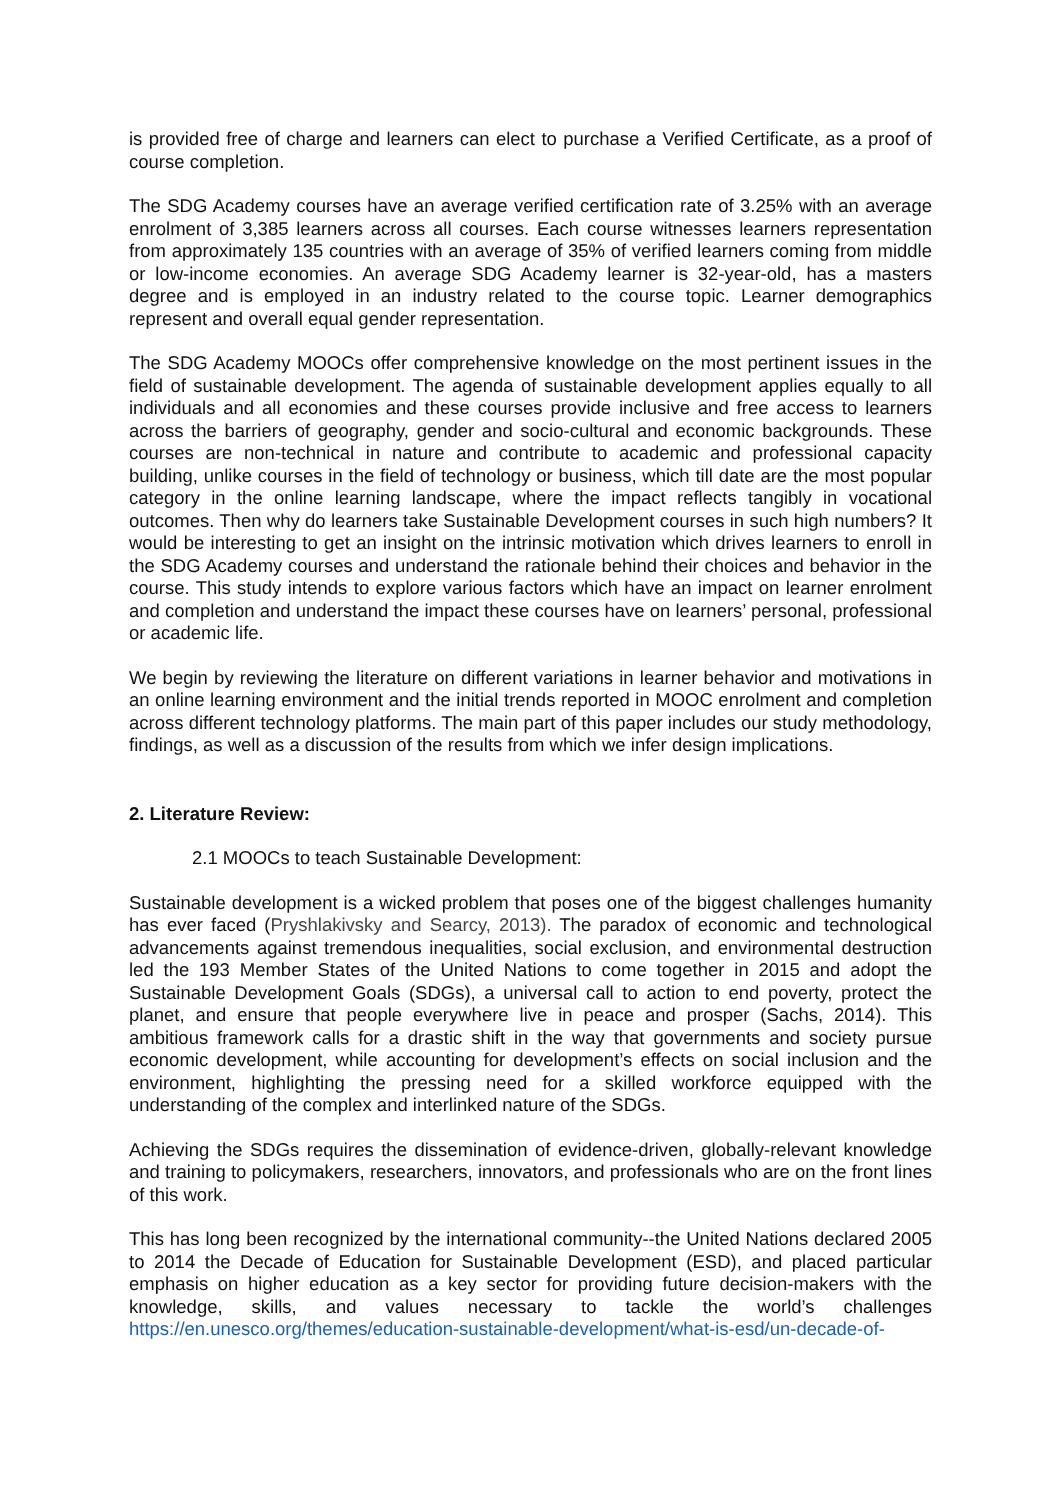is provided free of charge and learners can elect to purchase a Verified Certificate, as a proof of course completion.
The SDG Academy courses have an average verified certification rate of 3.25% with an average enrolment of 3,385 learners across all courses. Each course witnesses learners representation from approximately 135 countries with an average of 35% of verified learners coming from middle or low-income economies. An average SDG Academy learner is 32-year-old, has a masters degree and is employed in an industry related to the course topic. Learner demographics represent and overall equal gender representation.
The SDG Academy MOOCs offer comprehensive knowledge on the most pertinent issues in the field of sustainable development. The agenda of sustainable development applies equally to all individuals and all economies and these courses provide inclusive and free access to learners across the barriers of geography, gender and socio-cultural and economic backgrounds. These courses are non-technical in nature and contribute to academic and professional capacity building, unlike courses in the field of technology or business, which till date are the most popular category in the online learning landscape, where the impact reflects tangibly in vocational outcomes. Then why do learners take Sustainable Development courses in such high numbers? It would be interesting to get an insight on the intrinsic motivation which drives learners to enroll in the SDG Academy courses and understand the rationale behind their choices and behavior in the course. This study intends to explore various factors which have an impact on learner enrolment and completion and understand the impact these courses have on learners’ personal, professional or academic life.
We begin by reviewing the literature on different variations in learner behavior and motivations in an online learning environment and the initial trends reported in MOOC enrolment and completion across different technology platforms. The main part of this paper includes our study methodology, findings, as well as a discussion of the results from which we infer design implications.
2. Literature Review:
2.1 MOOCs to teach Sustainable Development:
Sustainable development is a wicked problem that poses one of the biggest challenges humanity has ever faced (Pryshlakivsky and Searcy, 2013). The paradox of economic and technological advancements against tremendous inequalities, social exclusion, and environmental destruction led the 193 Member States of the United Nations to come together in 2015 and adopt the Sustainable Development Goals (SDGs), a universal call to action to end poverty, protect the planet, and ensure that people everywhere live in peace and prosper (Sachs, 2014). This ambitious framework calls for a drastic shift in the way that governments and society pursue economic development, while accounting for development’s effects on social inclusion and the environment, highlighting the pressing need for a skilled workforce equipped with the understanding of the complex and interlinked nature of the SDGs.
Achieving the SDGs requires the dissemination of evidence-driven, globally-relevant knowledge and training to policymakers, researchers, innovators, and professionals who are on the front lines of this work.
This has long been recognized by the international community--the United Nations declared 2005 to 2014 the Decade of Education for Sustainable Development (ESD), and placed particular emphasis on higher education as a key sector for providing future decision-makers with the knowledge, skills, and values necessary to tackle the world’s challenges https://en.unesco.org/themes/education-sustainable-development/what-is-esd/un-decade-of-